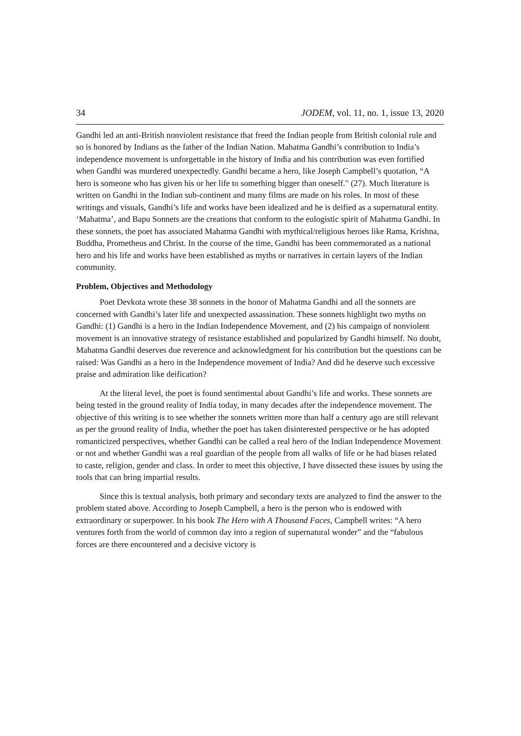34 JODEM, vol. 11, no. 1, issue 13, 2020
Gandhi led an anti-British nonviolent resistance that freed the Indian people from British colonial rule and so is honored by Indians as the father of the Indian Nation. Mahatma Gandhi’s contribution to India’s independence movement is unforgettable in the history of India and his contribution was even fortified when Gandhi was murdered unexpectedly. Gandhi became a hero, like Joseph Campbell’s quotation, “A hero is someone who has given his or her life to something bigger than oneself." (27). Much literature is written on Gandhi in the Indian sub-continent and many films are made on his roles. In most of these writings and visuals, Gandhi’s life and works have been idealized and he is deified as a supernatural entity. ‘Mahatma’, and Bapu Sonnets are the creations that conform to the eulogistic spirit of Mahatma Gandhi. In these sonnets, the poet has associated Mahatma Gandhi with mythical/religious heroes like Rama, Krishna, Buddha, Prometheus and Christ. In the course of the time, Gandhi has been commemorated as a national hero and his life and works have been established as myths or narratives in certain layers of the Indian community.
Problem, Objectives and Methodology
Poet Devkota wrote these 38 sonnets in the honor of Mahatma Gandhi and all the sonnets are concerned with Gandhi’s later life and unexpected assassination. These sonnets highlight two myths on Gandhi: (1) Gandhi is a hero in the Indian Independence Movement, and (2) his campaign of nonviolent movement is an innovative strategy of resistance established and popularized by Gandhi himself. No doubt, Mahatma Gandhi deserves due reverence and acknowledgment for his contribution but the questions can be raised: Was Gandhi as a hero in the Independence movement of India? And did he deserve such excessive praise and admiration like deification?
At the literal level, the poet is found sentimental about Gandhi’s life and works. These sonnets are being tested in the ground reality of India today, in many decades after the independence movement. The objective of this writing is to see whether the sonnets written more than half a century ago are still relevant as per the ground reality of India, whether the poet has taken disinterested perspective or he has adopted romanticized perspectives, whether Gandhi can be called a real hero of the Indian Independence Movement or not and whether Gandhi was a real guardian of the people from all walks of life or he had biases related to caste, religion, gender and class. In order to meet this objective, I have dissected these issues by using the tools that can bring impartial results.
Since this is textual analysis, both primary and secondary texts are analyzed to find the answer to the problem stated above. According to Joseph Campbell, a hero is the person who is endowed with extraordinary or superpower. In his book The Hero with A Thousand Faces, Campbell writes: “A hero ventures forth from the world of common day into a region of supernatural wonder” and the “fabulous forces are there encountered and a decisive victory is